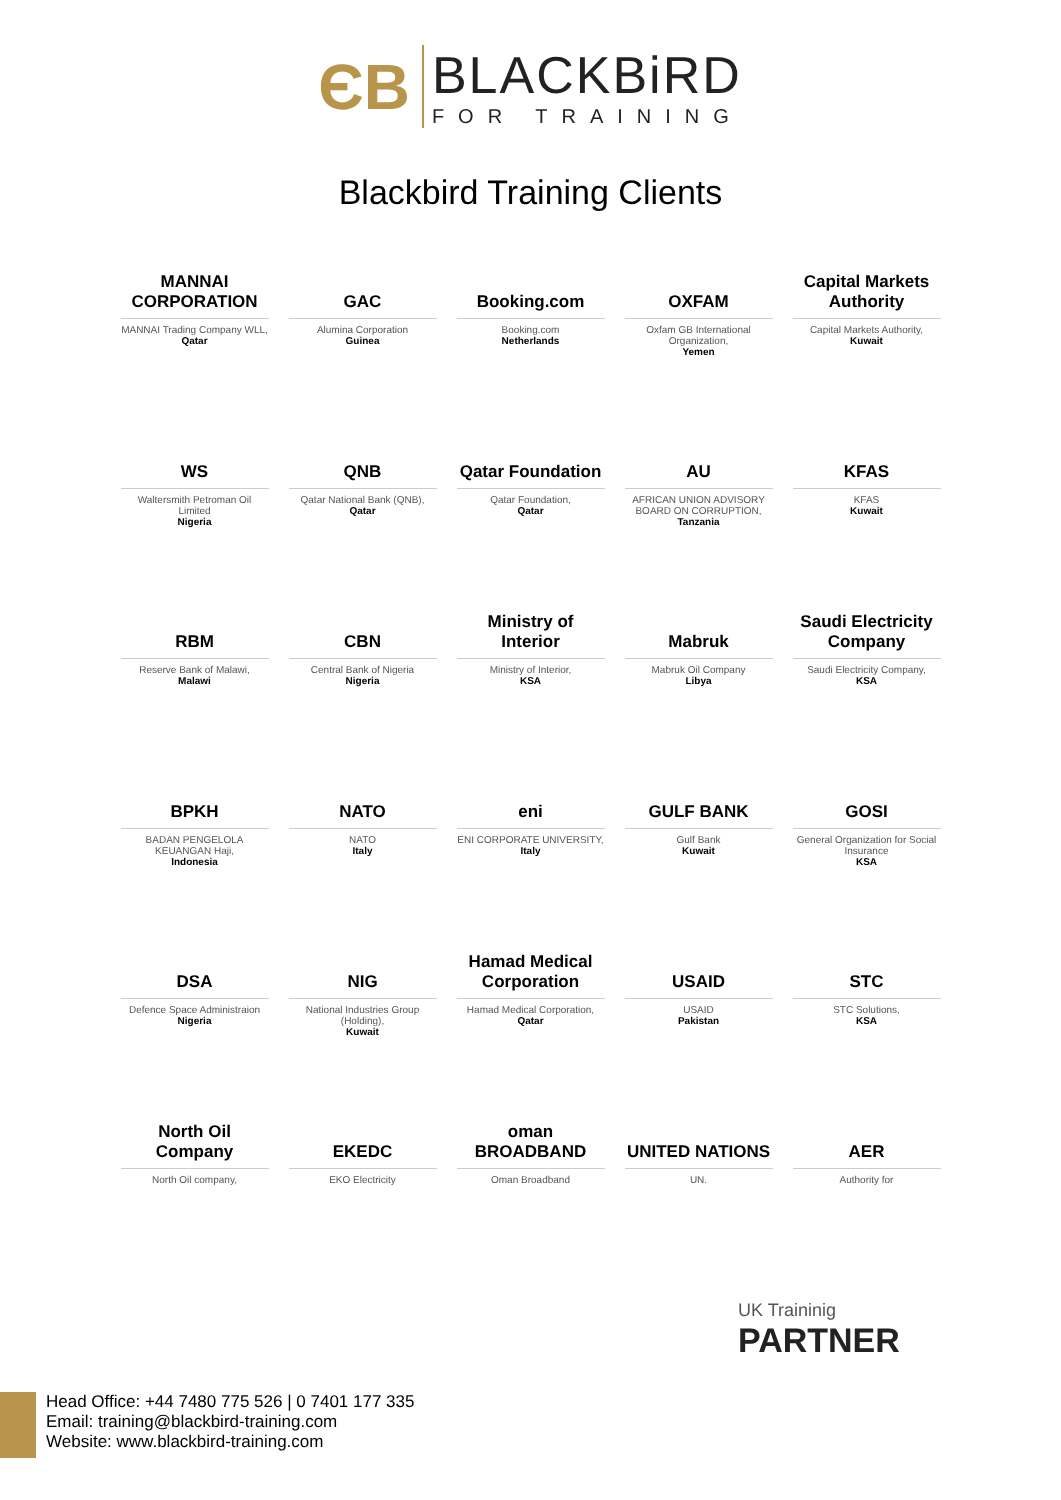ЄB
BLACKBiRD
FOR TRAINING
Blackbird Training Clients
MANNAI CORPORATION
MANNAI Trading Company WLL,
Qatar
GAC
Alumina Corporation
Guinea
Booking.com
Booking.com
Netherlands
OXFAM
Oxfam GB International Organization,
Yemen
Capital Markets Authority
Capital Markets Authority,
Kuwait
WS
Waltersmith Petroman Oil Limited
Nigeria
QNB
Qatar National Bank (QNB),
Qatar
Qatar Foundation
Qatar Foundation,
Qatar
AU
AFRICAN UNION ADVISORY BOARD ON CORRUPTION,
Tanzania
KFAS
KFAS
Kuwait
RBM
Reserve Bank of Malawi,
Malawi
CBN
Central Bank of Nigeria
Nigeria
Ministry of Interior
Ministry of Interior,
KSA
Mabruk
Mabruk Oil Company
Libya
Saudi Electricity Company
Saudi Electricity Company,
KSA
BPKH
BADAN PENGELOLA KEUANGAN Haji,
Indonesia
NATO
NATO
Italy
eni
ENI CORPORATE UNIVERSITY,
Italy
GULF BANK
Gulf Bank
Kuwait
GOSI
General Organization for Social Insurance
KSA
DSA
Defence Space Administraion
Nigeria
NIG
National Industries Group (Holding),
Kuwait
Hamad Medical Corporation
Hamad Medical Corporation,
Qatar
USAID
USAID
Pakistan
STC
STC Solutions,
KSA
North Oil Company
North Oil company,
EKEDC
EKO Electricity
oman BROADBAND
Oman Broadband
UNITED NATIONS
UN.
AER
Authority for
UK Traininig
PARTNER
Head Office: +44 7480 775 526 | 0 7401 177 335
Email: training@blackbird-training.com
Website: www.blackbird-training.com